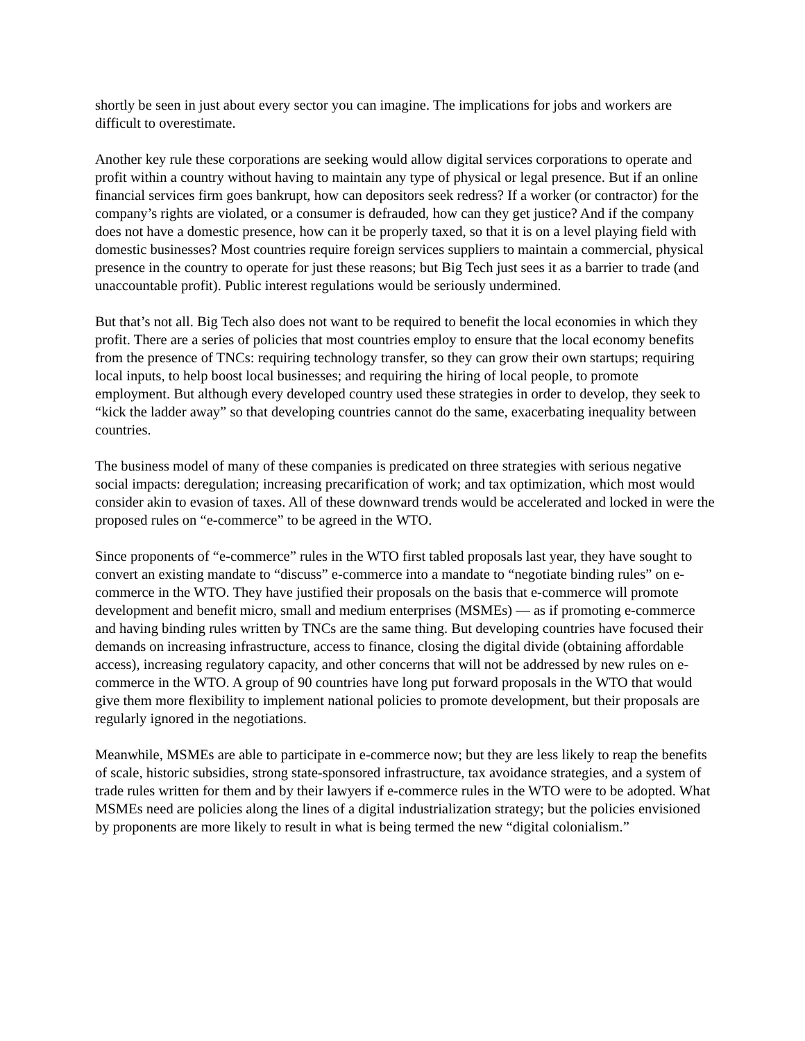shortly be seen in just about every sector you can imagine. The implications for jobs and workers are difficult to overestimate.
Another key rule these corporations are seeking would allow digital services corporations to operate and profit within a country without having to maintain any type of physical or legal presence. But if an online financial services firm goes bankrupt, how can depositors seek redress? If a worker (or contractor) for the company’s rights are violated, or a consumer is defrauded, how can they get justice? And if the company does not have a domestic presence, how can it be properly taxed, so that it is on a level playing field with domestic businesses? Most countries require foreign services suppliers to maintain a commercial, physical presence in the country to operate for just these reasons; but Big Tech just sees it as a barrier to trade (and unaccountable profit). Public interest regulations would be seriously undermined.
But that’s not all. Big Tech also does not want to be required to benefit the local economies in which they profit. There are a series of policies that most countries employ to ensure that the local economy benefits from the presence of TNCs: requiring technology transfer, so they can grow their own startups; requiring local inputs, to help boost local businesses; and requiring the hiring of local people, to promote employment. But although every developed country used these strategies in order to develop, they seek to “kick the ladder away” so that developing countries cannot do the same, exacerbating inequality between countries.
The business model of many of these companies is predicated on three strategies with serious negative social impacts: deregulation; increasing precarification of work; and tax optimization, which most would consider akin to evasion of taxes. All of these downward trends would be accelerated and locked in were the proposed rules on “e-commerce” to be agreed in the WTO.
Since proponents of “e-commerce” rules in the WTO first tabled proposals last year, they have sought to convert an existing mandate to “discuss” e-commerce into a mandate to “negotiate binding rules” on e-commerce in the WTO. They have justified their proposals on the basis that e-commerce will promote development and benefit micro, small and medium enterprises (MSMEs) ― as if promoting e-commerce and having binding rules written by TNCs are the same thing. But developing countries have focused their demands on increasing infrastructure, access to finance, closing the digital divide (obtaining affordable access), increasing regulatory capacity, and other concerns that will not be addressed by new rules on e-commerce in the WTO. A group of 90 countries have long put forward proposals in the WTO that would give them more flexibility to implement national policies to promote development, but their proposals are regularly ignored in the negotiations.
Meanwhile, MSMEs are able to participate in e-commerce now; but they are less likely to reap the benefits of scale, historic subsidies, strong state-sponsored infrastructure, tax avoidance strategies, and a system of trade rules written for them and by their lawyers if e-commerce rules in the WTO were to be adopted. What MSMEs need are policies along the lines of a digital industrialization strategy; but the policies envisioned by proponents are more likely to result in what is being termed the new “digital colonialism.”